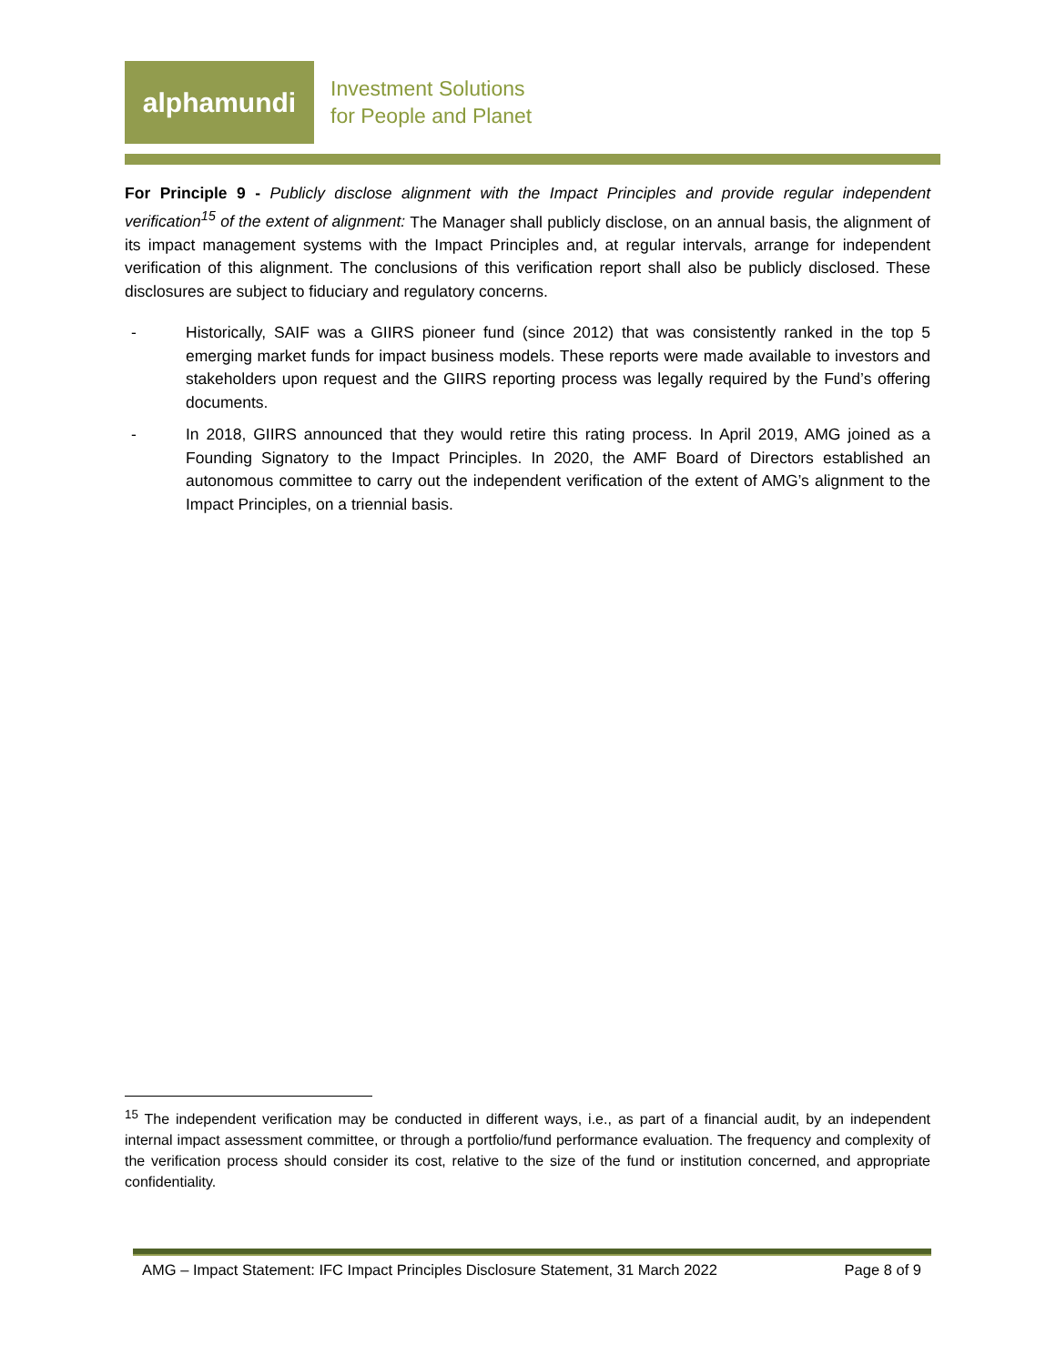alphamundi
Investment Solutions
for People and Planet
For Principle 9 - Publicly disclose alignment with the Impact Principles and provide regular independent verification<sup>15</sup> of the extent of alignment: The Manager shall publicly disclose, on an annual basis, the alignment of its impact management systems with the Impact Principles and, at regular intervals, arrange for independent verification of this alignment. The conclusions of this verification report shall also be publicly disclosed. These disclosures are subject to fiduciary and regulatory concerns.
- Historically, SAIF was a GIIRS pioneer fund (since 2012) that was consistently ranked in the top 5 emerging market funds for impact business models. These reports were made available to investors and stakeholders upon request and the GIIRS reporting process was legally required by the Fund’s offering documents.
- In 2018, GIIRS announced that they would retire this rating process. In April 2019, AMG joined as a Founding Signatory to the Impact Principles. In 2020, the AMF Board of Directors established an autonomous committee to carry out the independent verification of the extent of AMG’s alignment to the Impact Principles, on a triennial basis.
<sup>15</sup> The independent verification may be conducted in different ways, i.e., as part of a financial audit, by an independent internal impact assessment committee, or through a portfolio/fund performance evaluation. The frequency and complexity of the verification process should consider its cost, relative to the size of the fund or institution concerned, and appropriate confidentiality.
AMG – Impact Statement: IFC Impact Principles Disclosure Statement, 31 March 2022 Page 8 of 9